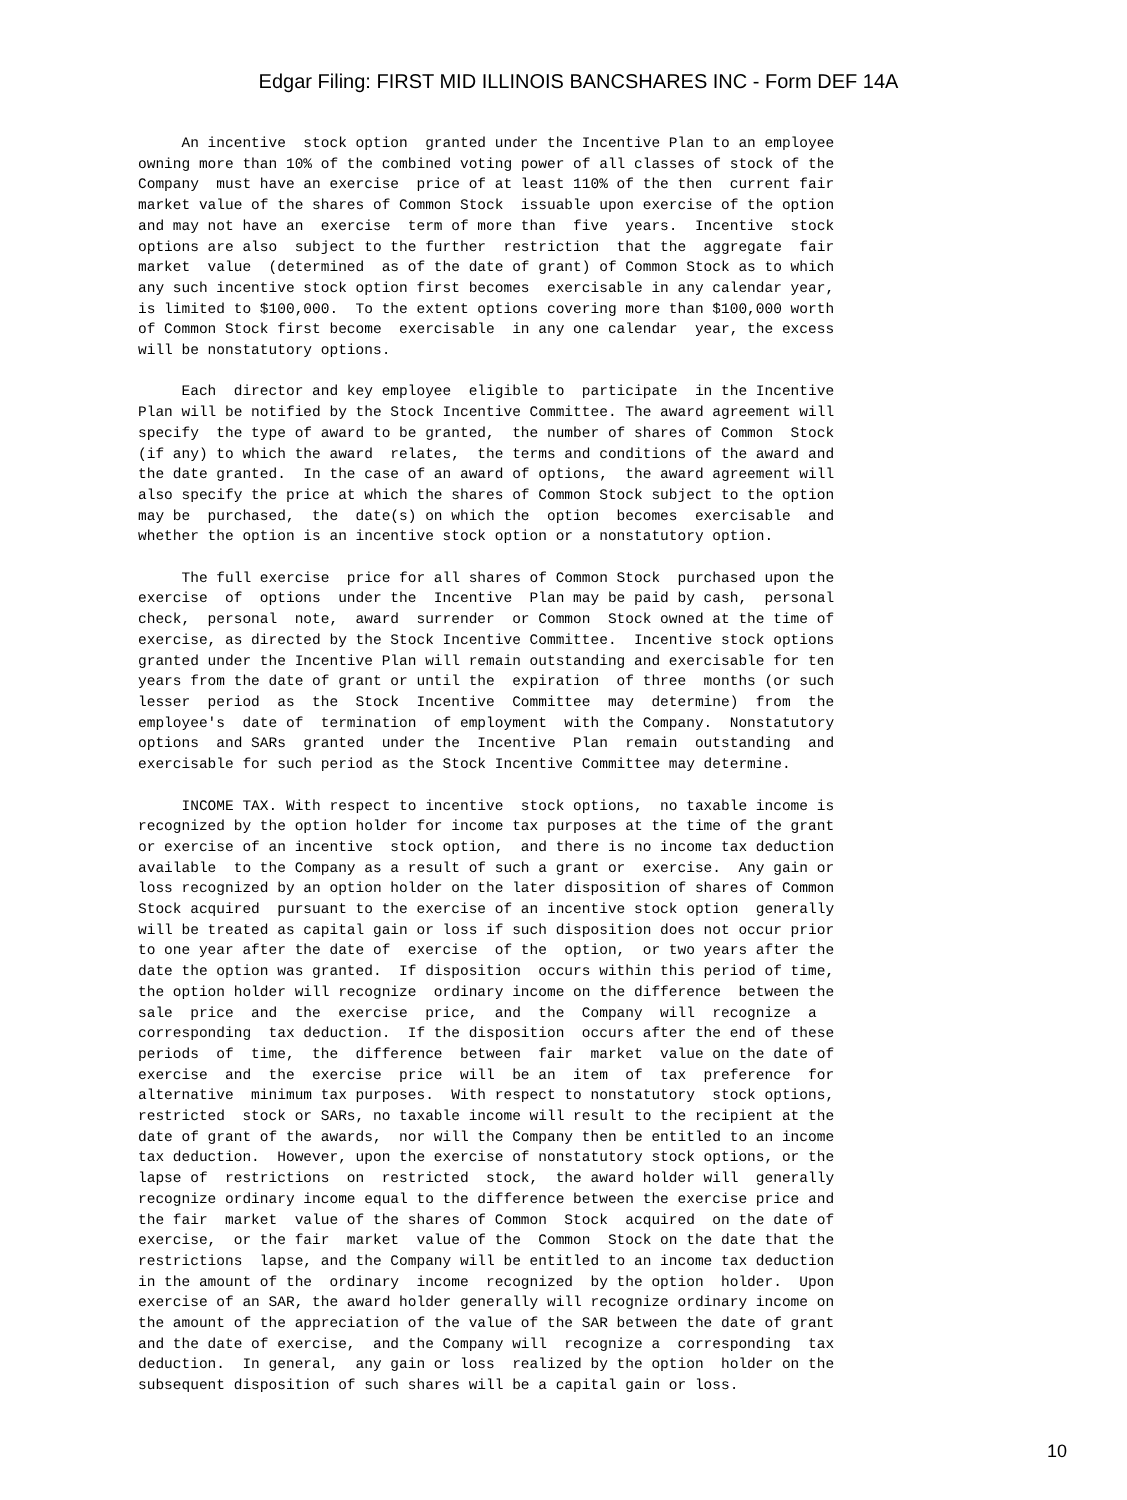Edgar Filing: FIRST MID ILLINOIS BANCSHARES INC - Form DEF 14A
     An incentive  stock option  granted under the Incentive Plan to an employee
owning more than 10% of the combined voting power of all classes of stock of the
Company  must have an exercise  price of at least 110% of the then  current fair
market value of the shares of Common Stock  issuable upon exercise of the option
and may not have an  exercise  term of more than  five  years.  Incentive  stock
options are also  subject to the further  restriction  that the  aggregate  fair
market  value  (determined  as of the date of grant) of Common Stock as to which
any such incentive stock option first becomes  exercisable in any calendar year,
is limited to $100,000.  To the extent options covering more than $100,000 worth
of Common Stock first become  exercisable  in any one calendar  year, the excess
will be nonstatutory options.

     Each  director and key employee  eligible to  participate  in the Incentive
Plan will be notified by the Stock Incentive Committee. The award agreement will
specify  the type of award to be granted,  the number of shares of Common  Stock
(if any) to which the award  relates,  the terms and conditions of the award and
the date granted.  In the case of an award of options,  the award agreement will
also specify the price at which the shares of Common Stock subject to the option
may be  purchased,  the  date(s) on which the  option  becomes  exercisable  and
whether the option is an incentive stock option or a nonstatutory option.

     The full exercise  price for all shares of Common Stock  purchased upon the
exercise  of  options  under the  Incentive  Plan may be paid by cash,  personal
check,  personal  note,  award  surrender  or Common  Stock owned at the time of
exercise, as directed by the Stock Incentive Committee.  Incentive stock options
granted under the Incentive Plan will remain outstanding and exercisable for ten
years from the date of grant or until the  expiration  of three  months (or such
lesser  period  as  the  Stock  Incentive  Committee  may  determine)  from  the
employee's  date of  termination  of employment  with the Company.  Nonstatutory
options  and SARs  granted  under the  Incentive  Plan  remain  outstanding  and
exercisable for such period as the Stock Incentive Committee may determine.

     INCOME TAX. With respect to incentive  stock options,  no taxable income is
recognized by the option holder for income tax purposes at the time of the grant
or exercise of an incentive  stock option,  and there is no income tax deduction
available  to the Company as a result of such a grant or  exercise.  Any gain or
loss recognized by an option holder on the later disposition of shares of Common
Stock acquired  pursuant to the exercise of an incentive stock option  generally
will be treated as capital gain or loss if such disposition does not occur prior
to one year after the date of  exercise  of the  option,  or two years after the
date the option was granted.  If disposition  occurs within this period of time,
the option holder will recognize  ordinary income on the difference  between the
sale  price  and  the  exercise  price,  and  the  Company  will  recognize  a
corresponding  tax deduction.  If the disposition  occurs after the end of these
periods  of  time,  the  difference  between  fair  market  value on the date of
exercise  and  the  exercise  price  will  be an  item  of  tax  preference  for
alternative  minimum tax purposes.  With respect to nonstatutory  stock options,
restricted  stock or SARs, no taxable income will result to the recipient at the
date of grant of the awards,  nor will the Company then be entitled to an income
tax deduction.  However, upon the exercise of nonstatutory stock options, or the
lapse of  restrictions  on  restricted  stock,  the award holder will  generally
recognize ordinary income equal to the difference between the exercise price and
the fair  market  value of the shares of Common  Stock  acquired  on the date of
exercise,  or the fair  market  value of the  Common  Stock on the date that the
restrictions  lapse, and the Company will be entitled to an income tax deduction
in the amount of the  ordinary  income  recognized  by the option  holder.  Upon
exercise of an SAR, the award holder generally will recognize ordinary income on
the amount of the appreciation of the value of the SAR between the date of grant
and the date of exercise,  and the Company will  recognize a  corresponding  tax
deduction.  In general,  any gain or loss  realized by the option  holder on the
subsequent disposition of such shares will be a capital gain or loss.
10